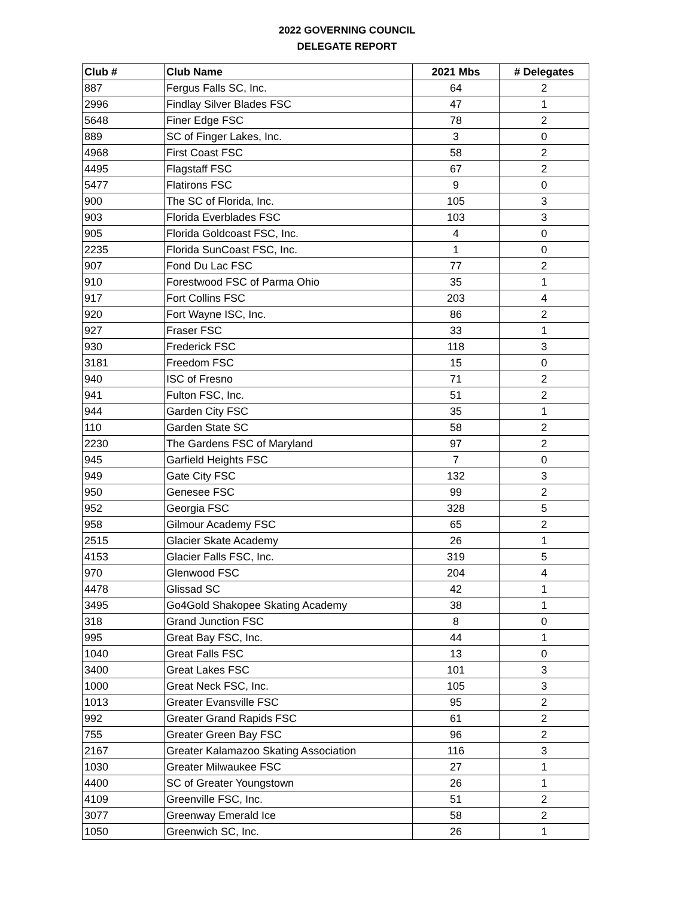2022 GOVERNING COUNCIL
DELEGATE REPORT
| Club # | Club Name | 2021 Mbs | # Delegates |
| --- | --- | --- | --- |
| 887 | Fergus Falls SC, Inc. | 64 | 2 |
| 2996 | Findlay Silver Blades FSC | 47 | 1 |
| 5648 | Finer Edge FSC | 78 | 2 |
| 889 | SC of Finger Lakes, Inc. | 3 | 0 |
| 4968 | First Coast FSC | 58 | 2 |
| 4495 | Flagstaff FSC | 67 | 2 |
| 5477 | Flatirons FSC | 9 | 0 |
| 900 | The SC of Florida, Inc. | 105 | 3 |
| 903 | Florida Everblades FSC | 103 | 3 |
| 905 | Florida Goldcoast FSC, Inc. | 4 | 0 |
| 2235 | Florida SunCoast FSC, Inc. | 1 | 0 |
| 907 | Fond Du Lac FSC | 77 | 2 |
| 910 | Forestwood FSC of Parma Ohio | 35 | 1 |
| 917 | Fort Collins FSC | 203 | 4 |
| 920 | Fort Wayne ISC, Inc. | 86 | 2 |
| 927 | Fraser FSC | 33 | 1 |
| 930 | Frederick FSC | 118 | 3 |
| 3181 | Freedom FSC | 15 | 0 |
| 940 | ISC of Fresno | 71 | 2 |
| 941 | Fulton FSC, Inc. | 51 | 2 |
| 944 | Garden City FSC | 35 | 1 |
| 110 | Garden State SC | 58 | 2 |
| 2230 | The Gardens FSC of Maryland | 97 | 2 |
| 945 | Garfield Heights FSC | 7 | 0 |
| 949 | Gate City FSC | 132 | 3 |
| 950 | Genesee FSC | 99 | 2 |
| 952 | Georgia FSC | 328 | 5 |
| 958 | Gilmour Academy FSC | 65 | 2 |
| 2515 | Glacier Skate Academy | 26 | 1 |
| 4153 | Glacier Falls FSC, Inc. | 319 | 5 |
| 970 | Glenwood FSC | 204 | 4 |
| 4478 | Glissad SC | 42 | 1 |
| 3495 | Go4Gold Shakopee Skating Academy | 38 | 1 |
| 318 | Grand Junction FSC | 8 | 0 |
| 995 | Great Bay FSC, Inc. | 44 | 1 |
| 1040 | Great Falls FSC | 13 | 0 |
| 3400 | Great Lakes FSC | 101 | 3 |
| 1000 | Great Neck FSC, Inc. | 105 | 3 |
| 1013 | Greater Evansville FSC | 95 | 2 |
| 992 | Greater Grand Rapids FSC | 61 | 2 |
| 755 | Greater Green Bay FSC | 96 | 2 |
| 2167 | Greater Kalamazoo Skating Association | 116 | 3 |
| 1030 | Greater Milwaukee FSC | 27 | 1 |
| 4400 | SC of Greater Youngstown | 26 | 1 |
| 4109 | Greenville FSC, Inc. | 51 | 2 |
| 3077 | Greenway Emerald Ice | 58 | 2 |
| 1050 | Greenwich SC, Inc. | 26 | 1 |